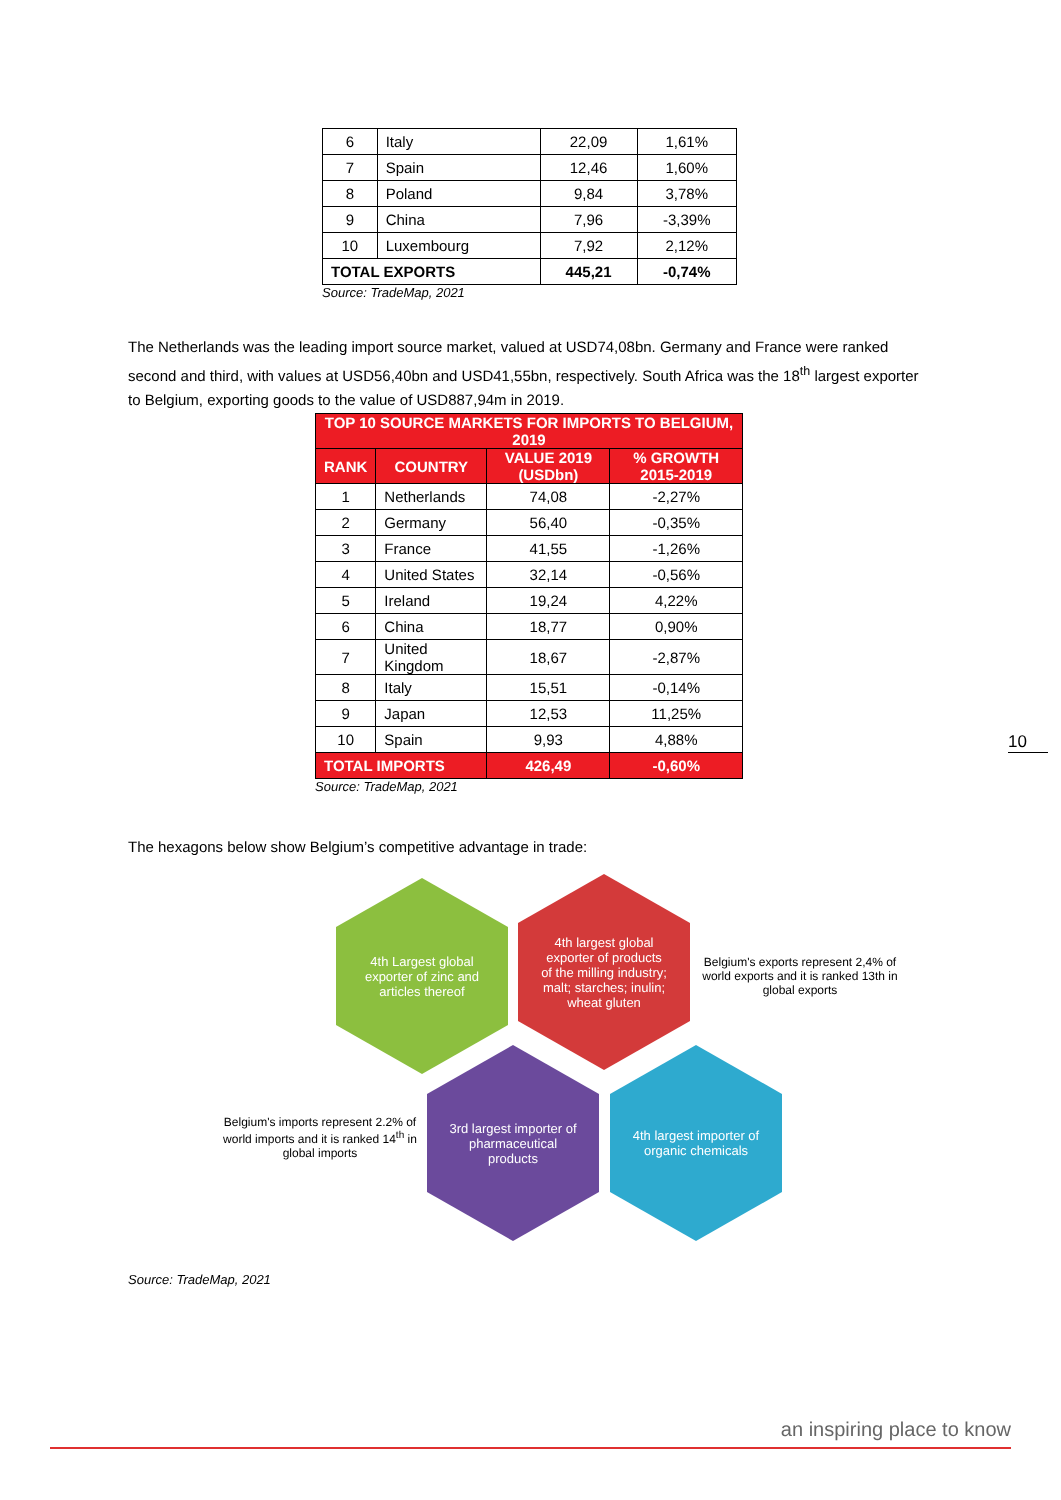| 6 | Italy | 22,09 | 1,61% |
| 7 | Spain | 12,46 | 1,60% |
| 8 | Poland | 9,84 | 3,78% |
| 9 | China | 7,96 | -3,39% |
| 10 | Luxembourg | 7,92 | 2,12% |
| TOTAL EXPORTS | | 445,21 | -0,74% |
Source: TradeMap, 2021
The Netherlands was the leading import source market, valued at USD74,08bn. Germany and France were ranked second and third, with values at USD56,40bn and USD41,55bn, respectively. South Africa was the 18<sup>th</sup> largest exporter to Belgium, exporting goods to the value of USD887,94m in 2019.
| TOP 10 SOURCE MARKETS FOR IMPORTS TO BELGIUM, 2019 | | | |
| --- | --- | --- | --- |
| RANK | COUNTRY | VALUE 2019 (USDbn) | % GROWTH 2015-2019 |
| 1 | Netherlands | 74,08 | -2,27% |
| 2 | Germany | 56,40 | -0,35% |
| 3 | France | 41,55 | -1,26% |
| 4 | United States | 32,14 | -0,56% |
| 5 | Ireland | 19,24 | 4,22% |
| 6 | China | 18,77 | 0,90% |
| 7 | United Kingdom | 18,67 | -2,87% |
| 8 | Italy | 15,51 | -0,14% |
| 9 | Japan | 12,53 | 11,25% |
| 10 | Spain | 9,93 | 4,88% |
| TOTAL IMPORTS | | 426,49 | -0,60% |
Source: TradeMap, 2021
10
The hexagons below show Belgium’s competitive advantage in trade:
4th Largest global exporter of zinc and articles thereof
4th largest global exporter of products of the milling industry; malt; starches; inulin; wheat gluten
Belgium's exports represent 2,4% of world exports and it is ranked 13th in global exports
Belgium's imports represent 2.2% of world imports and it is ranked 14<sup>th</sup> in global imports
3rd largest importer of pharmaceutical products
4th largest importer of organic chemicals
Source: TradeMap, 2021
an inspiring place to know